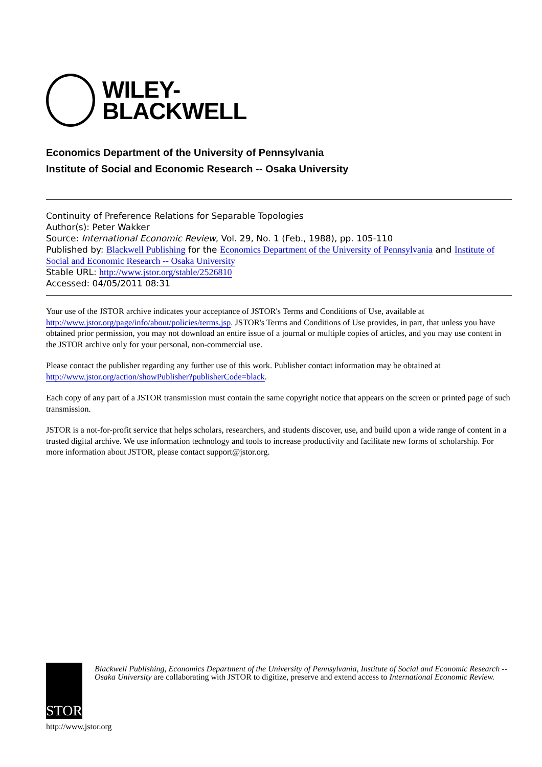WILEY-
BLACKWELL
Economics Department of the University of Pennsylvania
Institute of Social and Economic Research -- Osaka University
Continuity of Preference Relations for Separable Topologies
Author(s): Peter Wakker
Source: International Economic Review, Vol. 29, No. 1 (Feb., 1988), pp. 105-110
Published by: Blackwell Publishing for the Economics Department of the University of Pennsylvania and Institute of Social and Economic Research -- Osaka University
Stable URL: http://www.jstor.org/stable/2526810
Accessed: 04/05/2011 08:31
Your use of the JSTOR archive indicates your acceptance of JSTOR's Terms and Conditions of Use, available at http://www.jstor.org/page/info/about/policies/terms.jsp. JSTOR's Terms and Conditions of Use provides, in part, that unless you have obtained prior permission, you may not download an entire issue of a journal or multiple copies of articles, and you may use content in the JSTOR archive only for your personal, non-commercial use.
Please contact the publisher regarding any further use of this work. Publisher contact information may be obtained at http://www.jstor.org/action/showPublisher?publisherCode=black.
Each copy of any part of a JSTOR transmission must contain the same copyright notice that appears on the screen or printed page of such transmission.
JSTOR is a not-for-profit service that helps scholars, researchers, and students discover, use, and build upon a wide range of content in a trusted digital archive. We use information technology and tools to increase productivity and facilitate new forms of scholarship. For more information about JSTOR, please contact support@jstor.org.
STOR
Blackwell Publishing, Economics Department of the University of Pennsylvania, Institute of Social and Economic Research -- Osaka University are collaborating with JSTOR to digitize, preserve and extend access to International Economic Review.
http://www.jstor.org